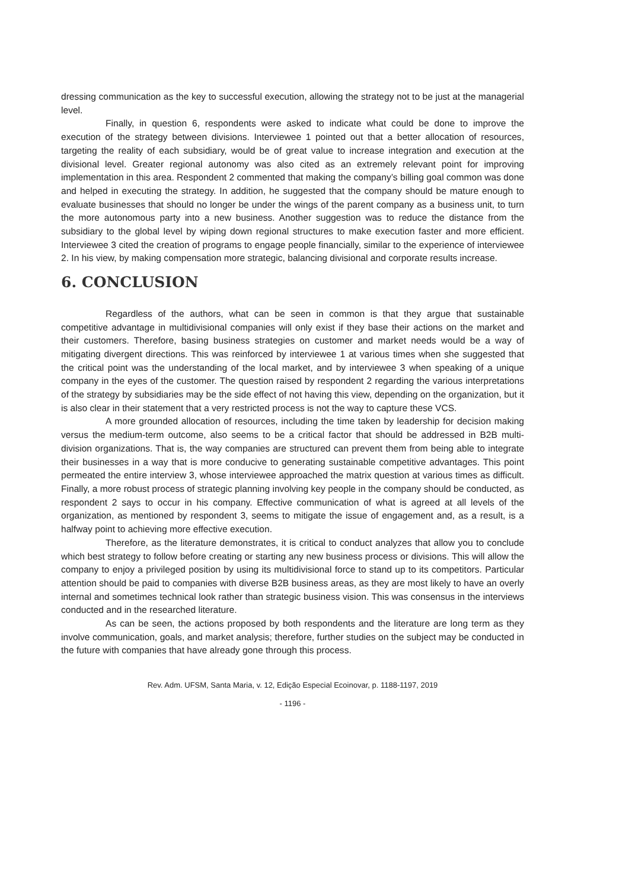dressing communication as the key to successful execution, allowing the strategy not to be just at the managerial level.
Finally, in question 6, respondents were asked to indicate what could be done to improve the execution of the strategy between divisions. Interviewee 1 pointed out that a better allocation of resources, targeting the reality of each subsidiary, would be of great value to increase integration and execution at the divisional level. Greater regional autonomy was also cited as an extremely relevant point for improving implementation in this area. Respondent 2 commented that making the company’s billing goal common was done and helped in executing the strategy. In addition, he suggested that the company should be mature enough to evaluate businesses that should no longer be under the wings of the parent company as a business unit, to turn the more autonomous party into a new business. Another suggestion was to reduce the distance from the subsidiary to the global level by wiping down regional structures to make execution faster and more efficient. Interviewee 3 cited the creation of programs to engage people financially, similar to the experience of interviewee 2. In his view, by making compensation more strategic, balancing divisional and corporate results increase.
6. CONCLUSION
Regardless of the authors, what can be seen in common is that they argue that sustainable competitive advantage in multidivisional companies will only exist if they base their actions on the market and their customers. Therefore, basing business strategies on customer and market needs would be a way of mitigating divergent directions. This was reinforced by interviewee 1 at various times when she suggested that the critical point was the understanding of the local market, and by interviewee 3 when speaking of a unique company in the eyes of the customer. The question raised by respondent 2 regarding the various interpretations of the strategy by subsidiaries may be the side effect of not having this view, depending on the organization, but it is also clear in their statement that a very restricted process is not the way to capture these VCS.
A more grounded allocation of resources, including the time taken by leadership for decision making versus the medium-term outcome, also seems to be a critical factor that should be addressed in B2B multi-division organizations. That is, the way companies are structured can prevent them from being able to integrate their businesses in a way that is more conducive to generating sustainable competitive advantages. This point permeated the entire interview 3, whose interviewee approached the matrix question at various times as difficult. Finally, a more robust process of strategic planning involving key people in the company should be conducted, as respondent 2 says to occur in his company. Effective communication of what is agreed at all levels of the organization, as mentioned by respondent 3, seems to mitigate the issue of engagement and, as a result, is a halfway point to achieving more effective execution.
Therefore, as the literature demonstrates, it is critical to conduct analyzes that allow you to conclude which best strategy to follow before creating or starting any new business process or divisions. This will allow the company to enjoy a privileged position by using its multidivisional force to stand up to its competitors. Particular attention should be paid to companies with diverse B2B business areas, as they are most likely to have an overly internal and sometimes technical look rather than strategic business vision. This was consensus in the interviews conducted and in the researched literature.
As can be seen, the actions proposed by both respondents and the literature are long term as they involve communication, goals, and market analysis; therefore, further studies on the subject may be conducted in the future with companies that have already gone through this process.
Rev. Adm. UFSM, Santa Maria, v. 12, Edição Especial Ecoinovar, p. 1188-1197, 2019
- 1196 -